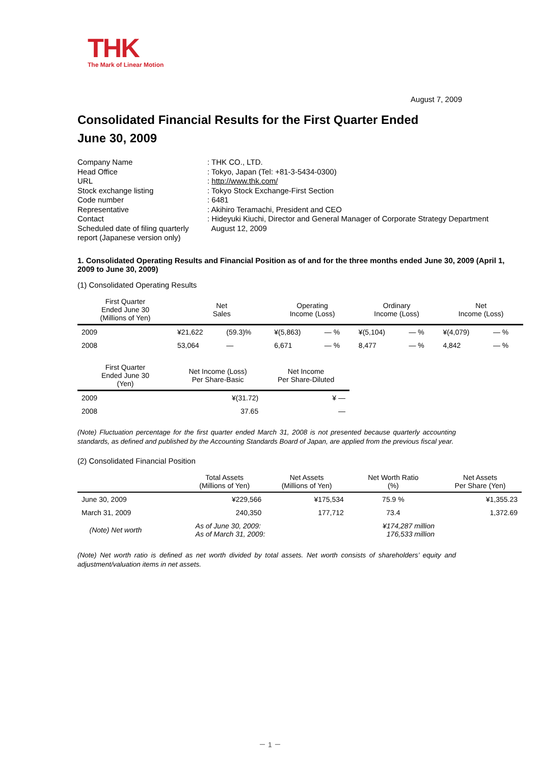THK
The Mark of Linear Motion
August 7, 2009
Consolidated Financial Results for the First Quarter Ended
June 30, 2009
| Company Name | : THK CO., LTD. |
| Head Office | : Tokyo, Japan (Tel: +81-3-5434-0300) |
| URL | : http://www.thk.com/ |
| Stock exchange listing | : Tokyo Stock Exchange-First Section |
| Code number | : 6481 |
| Representative | : Akihiro Teramachi, President and CEO |
| Contact | : Hideyuki Kiuchi, Director and General Manager of Corporate Strategy Department |
| Scheduled date of filing quarterly report (Japanese version only) | August 12, 2009 |
1. Consolidated Operating Results and Financial Position as of and for the three months ended June 30, 2009 (April 1, 2009 to June 30, 2009)
(1) Consolidated Operating Results
| First Quarter Ended June 30 (Millions of Yen) | Net Sales | | Operating Income (Loss) | | Ordinary Income (Loss) | | Net Income (Loss) | |
| --- | --- | --- | --- | --- | --- | --- | --- | --- |
| 2009 | ¥21,622 | (59.3)% | ¥(5,863) | — % | ¥(5,104) | — % | ¥(4,079) | — % |
| 2008 | 53,064 | — | 6,671 | — % | 8,477 | — % | 4,842 | — % |
| First Quarter Ended June 30 (Yen) | Net Income (Loss) Per Share-Basic | Net Income Per Share-Diluted |
| --- | --- | --- |
| 2009 | ¥(31.72) | ¥ — |
| 2008 | 37.65 | — |
(Note) Fluctuation percentage for the first quarter ended March 31, 2008 is not presented because quarterly accounting standards, as defined and published by the Accounting Standards Board of Japan, are applied from the previous fiscal year.
(2) Consolidated Financial Position
| | Total Assets (Millions of Yen) | Net Assets (Millions of Yen) | Net Worth Ratio (%) | Net Assets Per Share (Yen) |
| --- | --- | --- | --- | --- |
| June 30, 2009 | ¥229,566 | ¥175,534 | 75.9 % | ¥1,355.23 |
| March 31, 2009 | 240,350 | 177,712 | 73.4 | 1,372.69 |
| (Note) Net worth | As of June 30, 2009: As of March 31, 2009: | | ¥174,287 million 176,533 million | |
(Note) Net worth ratio is defined as net worth divided by total assets. Net worth consists of shareholders’ equity and adjustment/valuation items in net assets.
－ 1 －